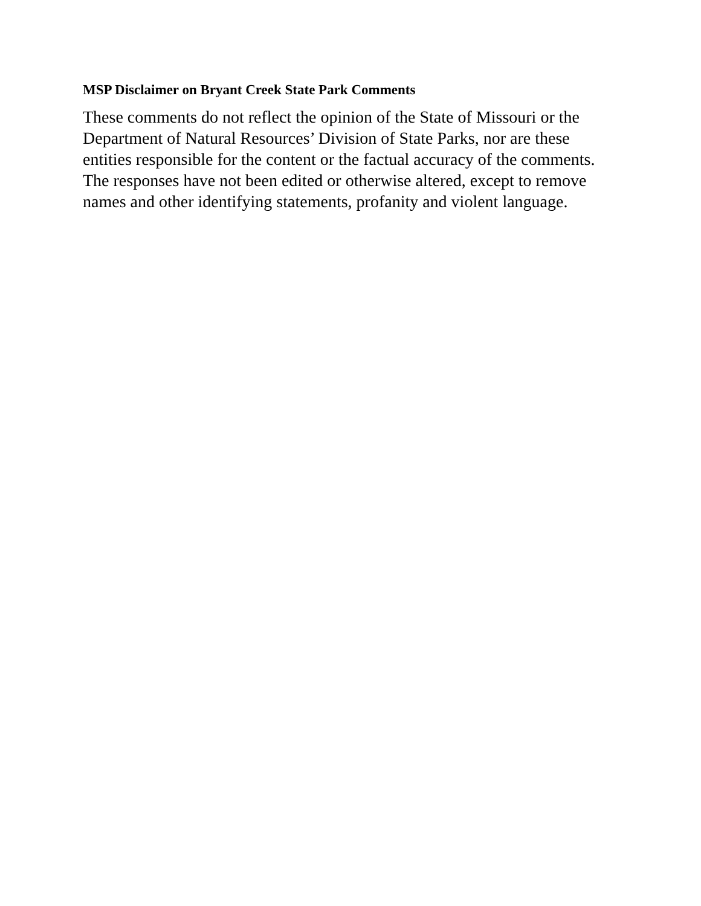MSP Disclaimer on Bryant Creek State Park Comments
These comments do not reflect the opinion of the State of Missouri or the Department of Natural Resources’ Division of State Parks, nor are these entities responsible for the content or the factual accuracy of the comments. The responses have not been edited or otherwise altered, except to remove names and other identifying statements, profanity and violent language.